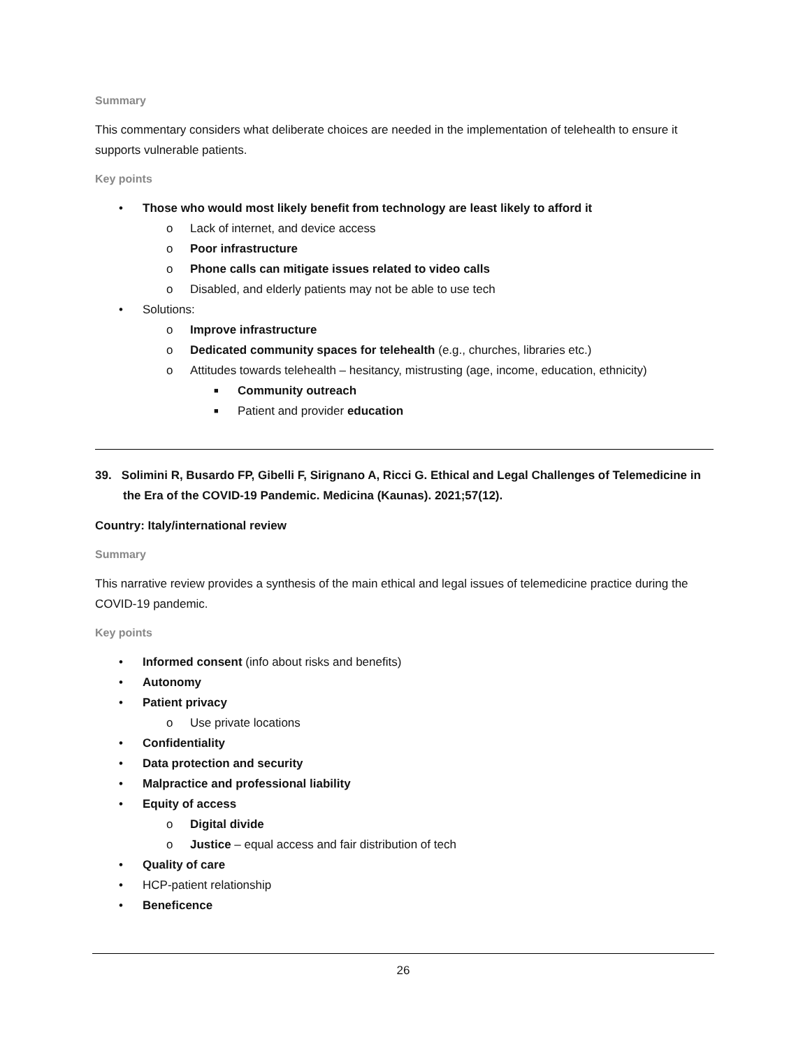Summary
This commentary considers what deliberate choices are needed in the implementation of telehealth to ensure it supports vulnerable patients.
Key points
• Those who would most likely benefit from technology are least likely to afford it
o Lack of internet, and device access
o Poor infrastructure
o Phone calls can mitigate issues related to video calls
o Disabled, and elderly patients may not be able to use tech
• Solutions:
o Improve infrastructure
o Dedicated community spaces for telehealth (e.g., churches, libraries etc.)
o Attitudes towards telehealth – hesitancy, mistrusting (age, income, education, ethnicity)
■ Community outreach
■ Patient and provider education
39. Solimini R, Busardo FP, Gibelli F, Sirignano A, Ricci G. Ethical and Legal Challenges of Telemedicine in the Era of the COVID-19 Pandemic. Medicina (Kaunas). 2021;57(12).
Country: Italy/international review
Summary
This narrative review provides a synthesis of the main ethical and legal issues of telemedicine practice during the COVID-19 pandemic.
Key points
• Informed consent (info about risks and benefits)
• Autonomy
• Patient privacy
o Use private locations
• Confidentiality
• Data protection and security
• Malpractice and professional liability
• Equity of access
o Digital divide
o Justice – equal access and fair distribution of tech
• Quality of care
• HCP-patient relationship
• Beneficence
26